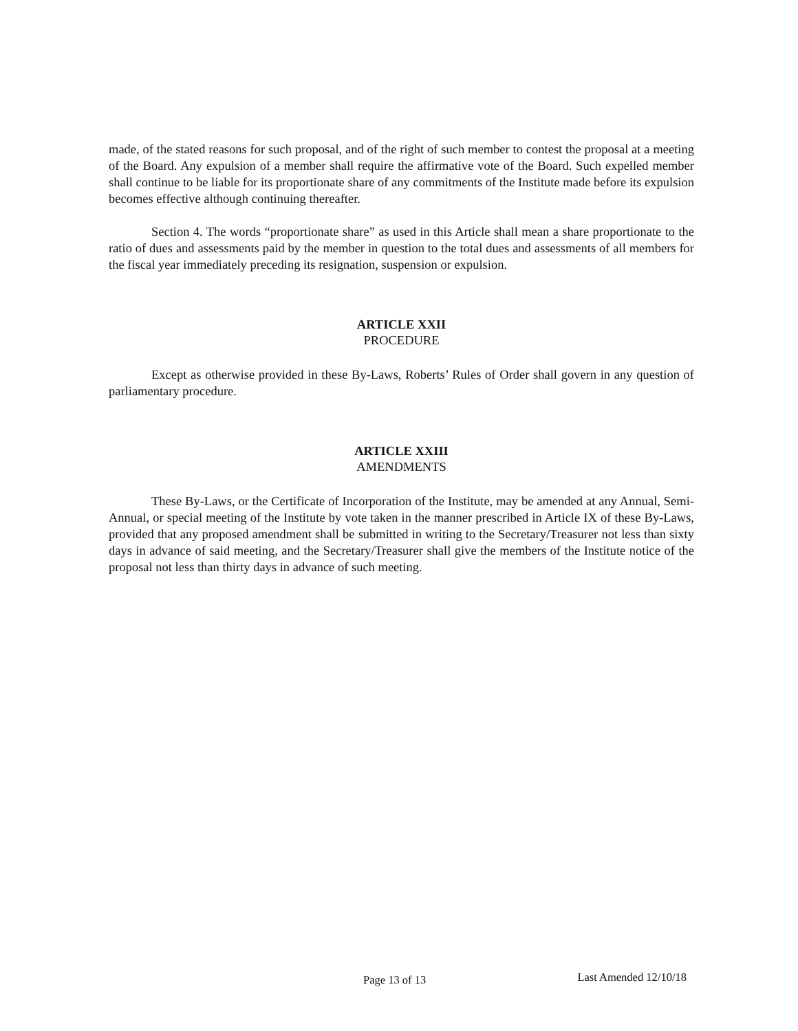made, of the stated reasons for such proposal, and of the right of such member to contest the proposal at a meeting of the Board. Any expulsion of a member shall require the affirmative vote of the Board. Such expelled member shall continue to be liable for its proportionate share of any commitments of the Institute made before its expulsion becomes effective although continuing thereafter.
Section 4. The words “proportionate share” as used in this Article shall mean a share proportionate to the ratio of dues and assessments paid by the member in question to the total dues and assessments of all members for the fiscal year immediately preceding its resignation, suspension or expulsion.
ARTICLE XXII
PROCEDURE
Except as otherwise provided in these By-Laws, Roberts’ Rules of Order shall govern in any question of parliamentary procedure.
ARTICLE XXIII
AMENDMENTS
These By-Laws, or the Certificate of Incorporation of the Institute, may be amended at any Annual, Semi-Annual, or special meeting of the Institute by vote taken in the manner prescribed in Article IX of these By-Laws, provided that any proposed amendment shall be submitted in writing to the Secretary/Treasurer not less than sixty days in advance of said meeting, and the Secretary/Treasurer shall give the members of the Institute notice of the proposal not less than thirty days in advance of such meeting.
Page 13 of 13 Last Amended 12/10/18